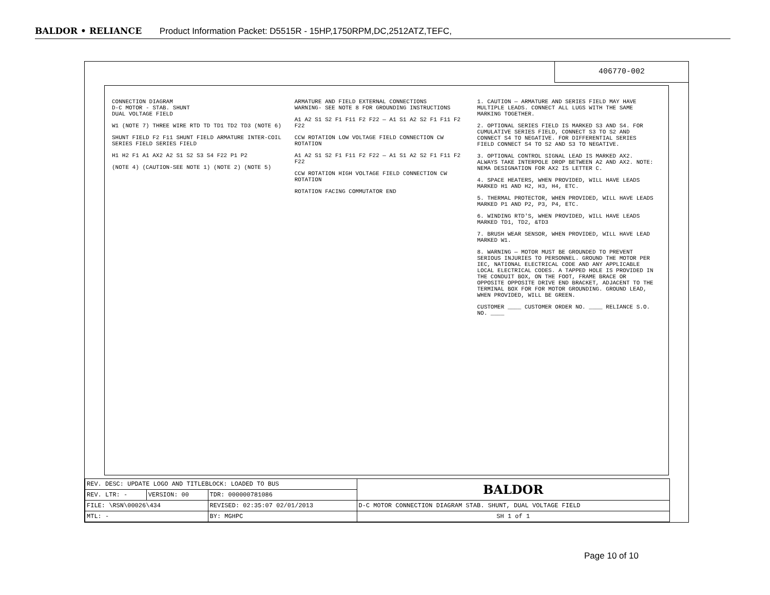BALDOR • RELIANCE Product Information Packet: D5515R - 15HP,1750RPM,DC,2512ATZ,TEFC,
406770-002
CONNECTION DIAGRAM
D-C MOTOR - STAB. SHUNT
DUAL VOLTAGE FIELD
W1 (NOTE 7) THREE WIRE RTD TD TD1 TD2 TD3 (NOTE 6)
SHUNT FIELD F2 F11 SHUNT FIELD ARMATURE INTER-COIL SERIES FIELD SERIES FIELD
H1 H2 F1 A1 AX2 A2 S1 S2 S3 S4 F22 P1 P2
(NOTE 4) (CAUTION-SEE NOTE 1) (NOTE 2) (NOTE 5)
ARMATURE AND FIELD EXTERNAL CONNECTIONS
WARNING- SEE NOTE 8 FOR GROUNDING INSTRUCTIONS
A1 A2 S1 S2 F1 F11 F2 F22 — A1 S1 A2 S2 F1 F11 F2 F22
CCW ROTATION LOW VOLTAGE FIELD CONNECTION CW ROTATION
A1 A2 S1 S2 F1 F11 F2 F22 — A1 S1 A2 S2 F1 F11 F2 F22
CCW ROTATION HIGH VOLTAGE FIELD CONNECTION CW ROTATION
ROTATION FACING COMMUTATOR END
1. CAUTION — ARMATURE AND SERIES FIELD MAY HAVE MULTIPLE LEADS. CONNECT ALL LUGS WITH THE SAME MARKING TOGETHER.
2. OPTIONAL SERIES FIELD IS MARKED S3 AND S4. FOR CUMULATIVE SERIES FIELD, CONNECT S3 TO S2 AND CONNECT S4 TO NEGATIVE. FOR DIFFERENTIAL SERIES FIELD CONNECT S4 TO S2 AND S3 TO NEGATIVE.
3. OPTIONAL CONTROL SIGNAL LEAD IS MARKED AX2. ALWAYS TAKE INTERPOLE DROP BETWEEN A2 AND AX2. NOTE: NEMA DESIGNATION FOR AX2 IS LETTER C.
4. SPACE HEATERS, WHEN PROVIDED, WILL HAVE LEADS MARKED H1 AND H2, H3, H4, ETC.
5. THERMAL PROTECTOR, WHEN PROVIDED, WILL HAVE LEADS MARKED P1 AND P2, P3, P4, ETC.
6. WINDING RTD'S, WHEN PROVIDED, WILL HAVE LEADS MARKED TD1, TD2, &TD3
7. BRUSH WEAR SENSOR, WHEN PROVIDED, WILL HAVE LEAD MARKED W1.
8. WARNING — MOTOR MUST BE GROUNDED TO PREVENT SERIOUS INJURIES TO PERSONNEL. GROUND THE MOTOR PER IEC, NATIONAL ELECTRICAL CODE AND ANY APPLICABLE LOCAL ELECTRICAL CODES. A TAPPED HOLE IS PROVIDED IN THE CONDUIT BOX, ON THE FOOT, FRAME BRACE OR OPPOSITE OPPOSITE DRIVE END BRACKET, ADJACENT TO THE TERMINAL BOX FOR FOR MOTOR GROUNDING. GROUND LEAD, WHEN PROVIDED, WILL BE GREEN.
CUSTOMER ____ CUSTOMER ORDER NO. ____ RELIANCE S.O. NO. ____
| REV. DESC: UPDATE LOGO AND TITLEBLOCK: LOADED TO BUS | | | BALDOR |
| REV. LTR: - | VERSION: 00 | TDR: 000000781086 | |
| FILE: \RSN\00026\434 | | REVISED: 02:35:07 02/01/2013 | D-C MOTOR CONNECTION DIAGRAM STAB. SHUNT, DUAL VOLTAGE FIELD |
| MTL: - | | BY: MGHPC | SH 1 of 1 |
Page 10 of 10